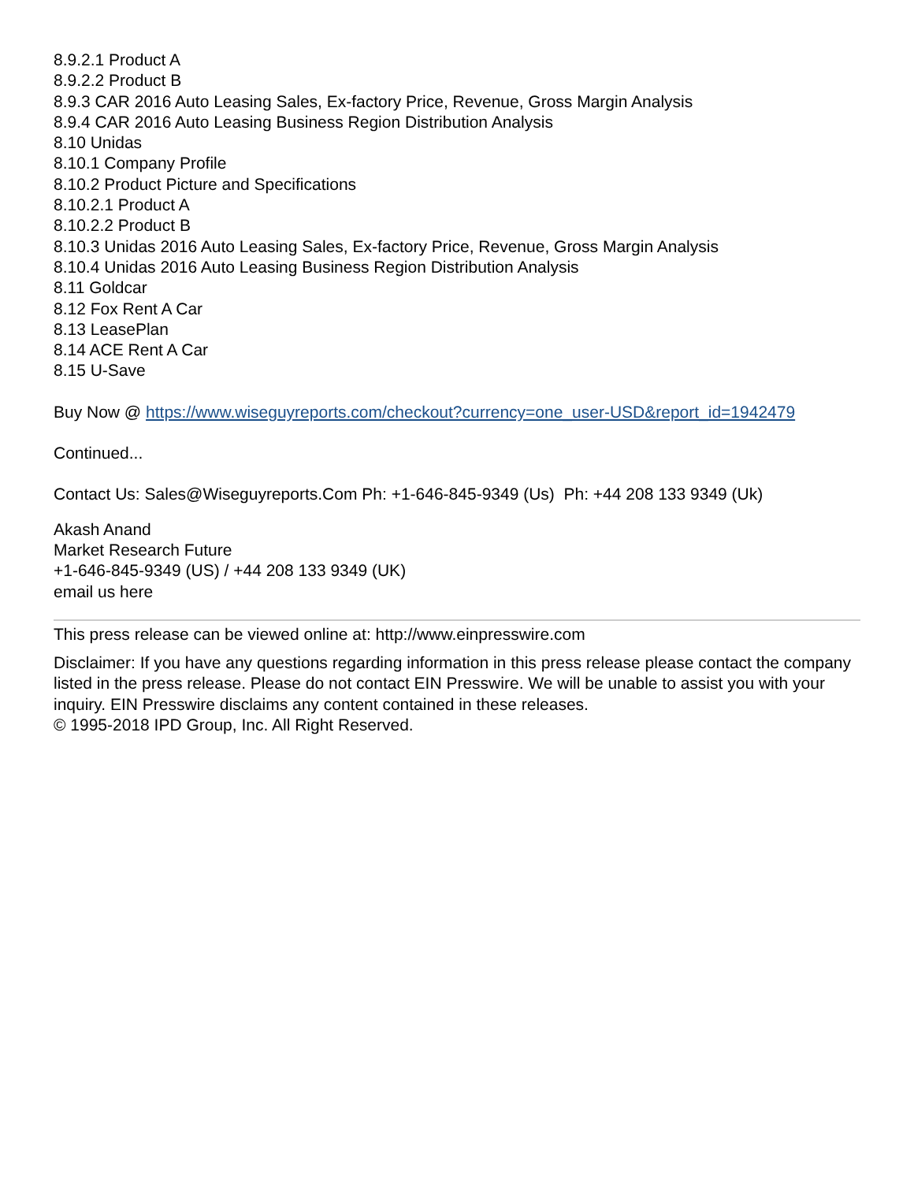8.9.2.1 Product A
8.9.2.2 Product B
8.9.3 CAR 2016 Auto Leasing Sales, Ex-factory Price, Revenue, Gross Margin Analysis
8.9.4 CAR 2016 Auto Leasing Business Region Distribution Analysis
8.10 Unidas
8.10.1 Company Profile
8.10.2 Product Picture and Specifications
8.10.2.1 Product A
8.10.2.2 Product B
8.10.3 Unidas 2016 Auto Leasing Sales, Ex-factory Price, Revenue, Gross Margin Analysis
8.10.4 Unidas 2016 Auto Leasing Business Region Distribution Analysis
8.11 Goldcar
8.12 Fox Rent A Car
8.13 LeasePlan
8.14 ACE Rent A Car
8.15 U-Save
Buy Now @ https://www.wiseguyreports.com/checkout?currency=one_user-USD&report_id=1942479
Continued...
Contact Us: Sales@Wiseguyreports.Com Ph: +1-646-845-9349 (Us) Ph: +44 208 133 9349 (Uk)
Akash Anand
Market Research Future
+1-646-845-9349 (US) / +44 208 133 9349 (UK)
email us here
This press release can be viewed online at: http://www.einpresswire.com
Disclaimer: If you have any questions regarding information in this press release please contact the company listed in the press release. Please do not contact EIN Presswire. We will be unable to assist you with your inquiry. EIN Presswire disclaims any content contained in these releases.
© 1995-2018 IPD Group, Inc. All Right Reserved.